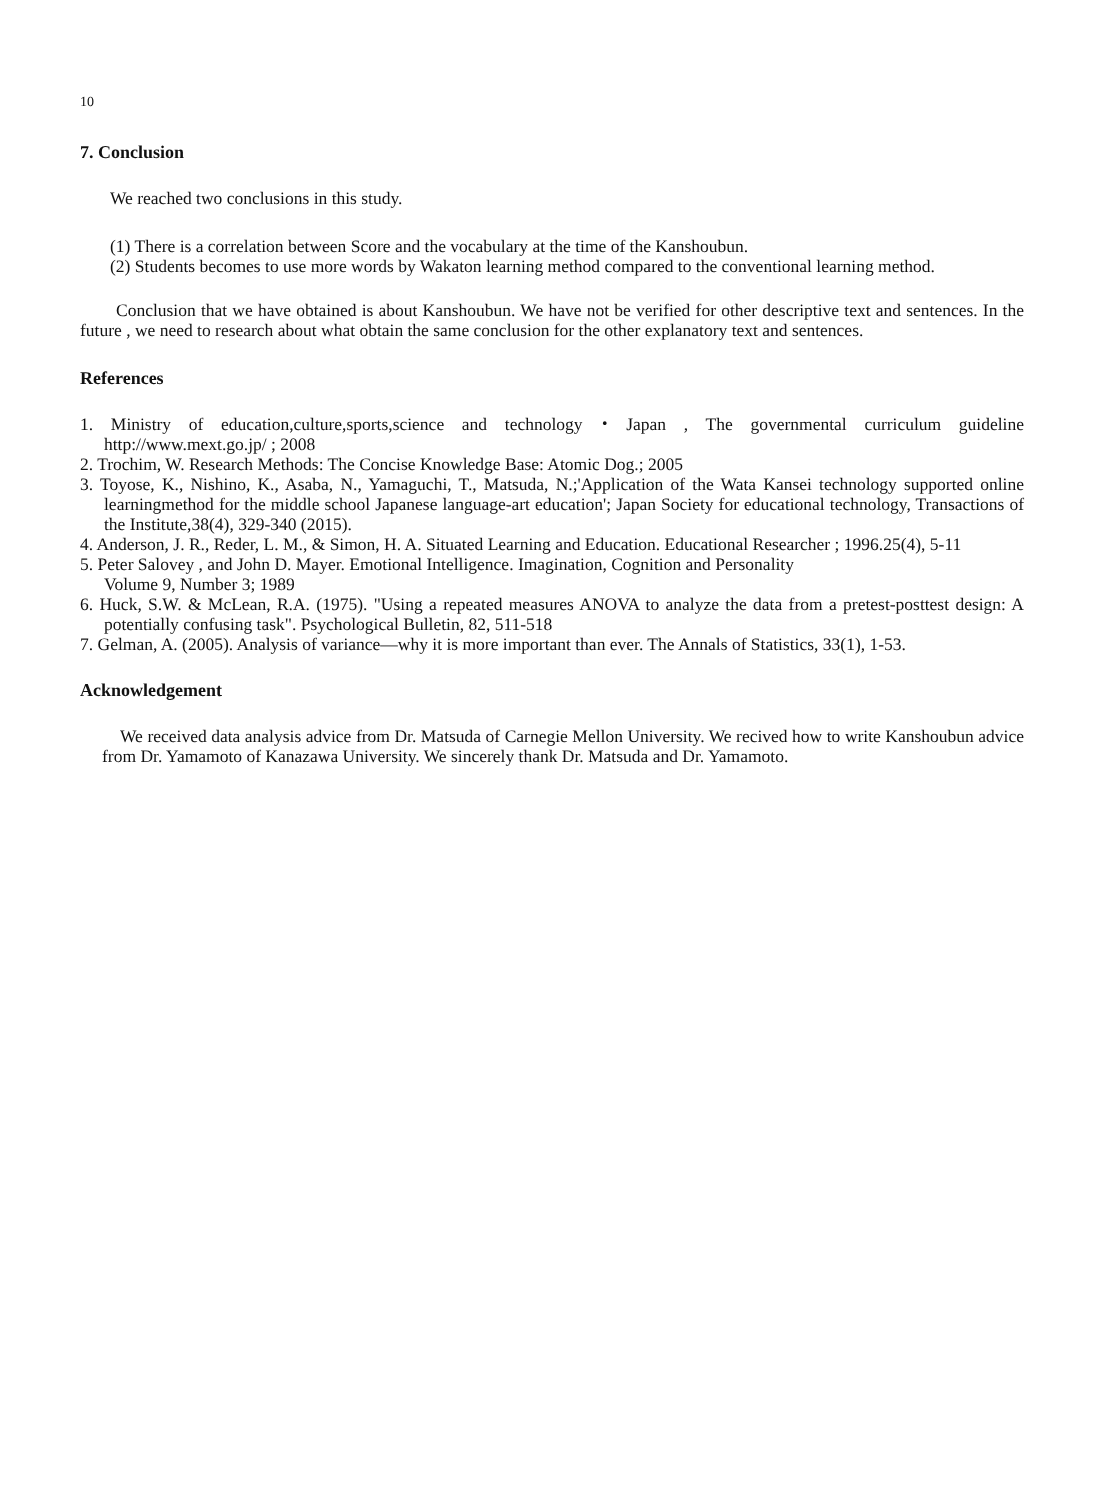10
7. Conclusion
We reached two conclusions in this study.
(1) There is a correlation between Score and the vocabulary at the time of the Kanshoubun.
(2) Students becomes to use more words by Wakaton learning method compared to the conventional learning method.
Conclusion that we have obtained is about Kanshoubun. We have not be verified for other descriptive text and sentences. In the future , we need to research about what obtain the same conclusion for the other explanatory text and sentences.
References
1. Ministry of education,culture,sports,science and technology・Japan , The governmental curriculum guideline http://www.mext.go.jp/ ; 2008
2. Trochim, W. Research Methods: The Concise Knowledge Base: Atomic Dog.; 2005
3. Toyose, K., Nishino, K., Asaba, N., Yamaguchi, T., Matsuda, N.;'Application of the Wata Kansei technology supported online learningmethod for the middle school Japanese language-art education'; Japan Society for educational technology, Transactions of the Institute,38(4), 329-340 (2015).
4. Anderson, J. R., Reder, L. M., & Simon, H. A. Situated Learning and Education. Educational Researcher ; 1996.25(4), 5-11
5. Peter Salovey , and John D. Mayer. Emotional Intelligence. Imagination, Cognition and Personality
Volume 9, Number 3; 1989
6. Huck, S.W. & McLean, R.A. (1975). "Using a repeated measures ANOVA to analyze the data from a pretest-posttest design: A potentially confusing task". Psychological Bulletin, 82, 511-518
7. Gelman, A. (2005). Analysis of variance—why it is more important than ever. The Annals of Statistics, 33(1), 1-53.
Acknowledgement
We received data analysis advice from Dr. Matsuda of Carnegie Mellon University. We recived how to write Kanshoubun advice from Dr. Yamamoto of Kanazawa University. We sincerely thank Dr. Matsuda and Dr. Yamamoto.